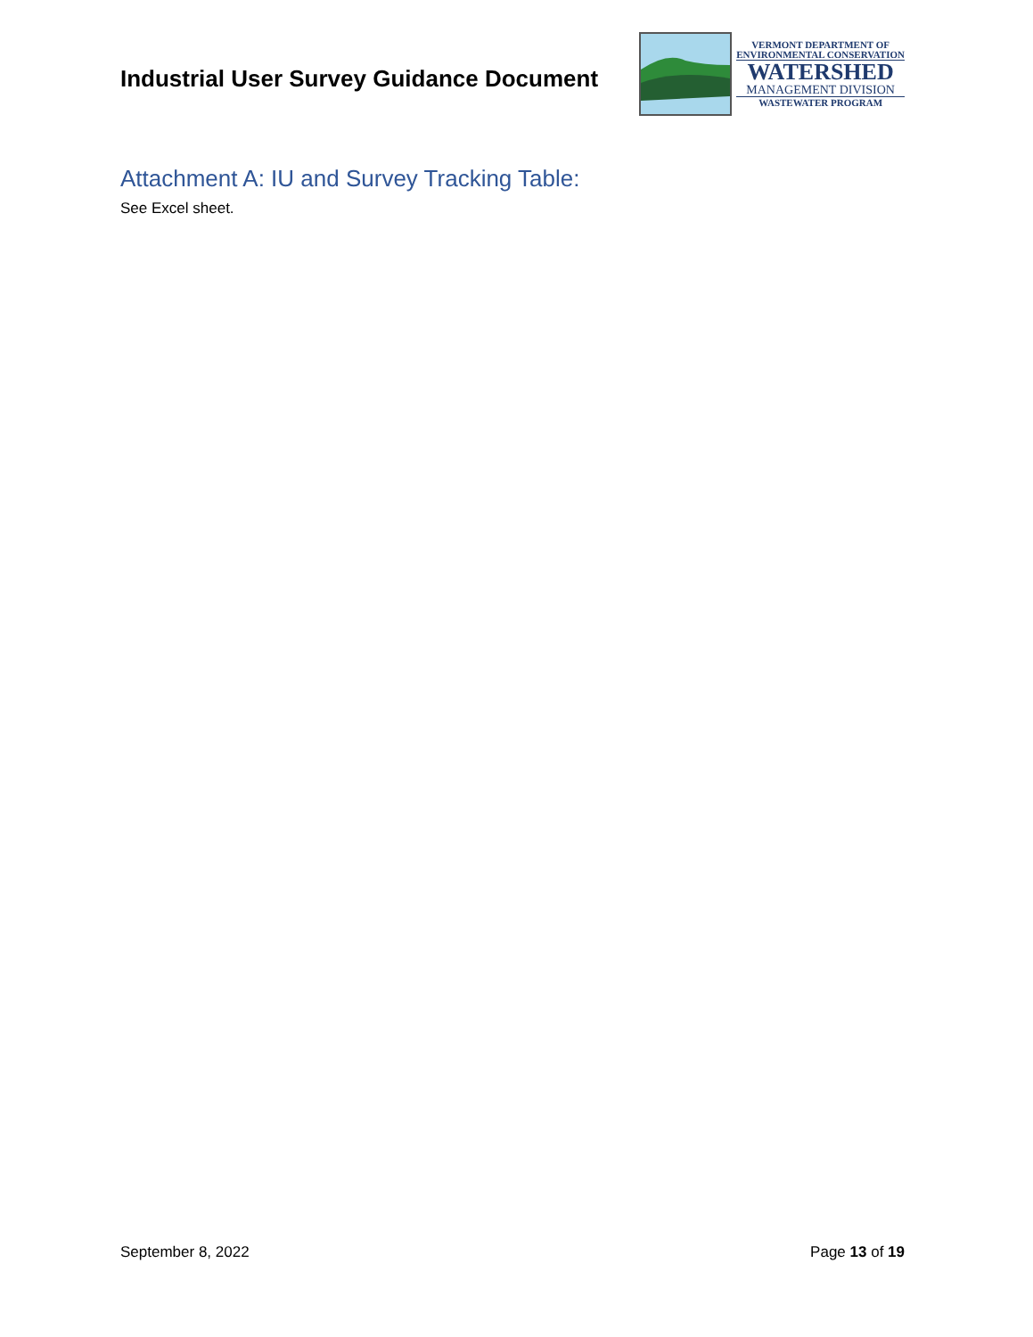Industrial User Survey Guidance Document
VERMONT DEPARTMENT OF
ENVIRONMENTAL CONSERVATION
WATERSHED
MANAGEMENT DIVISION
WASTEWATER PROGRAM
Attachment A: IU and Survey Tracking Table:
See Excel sheet.
September 8, 2022 Page 13 of 19